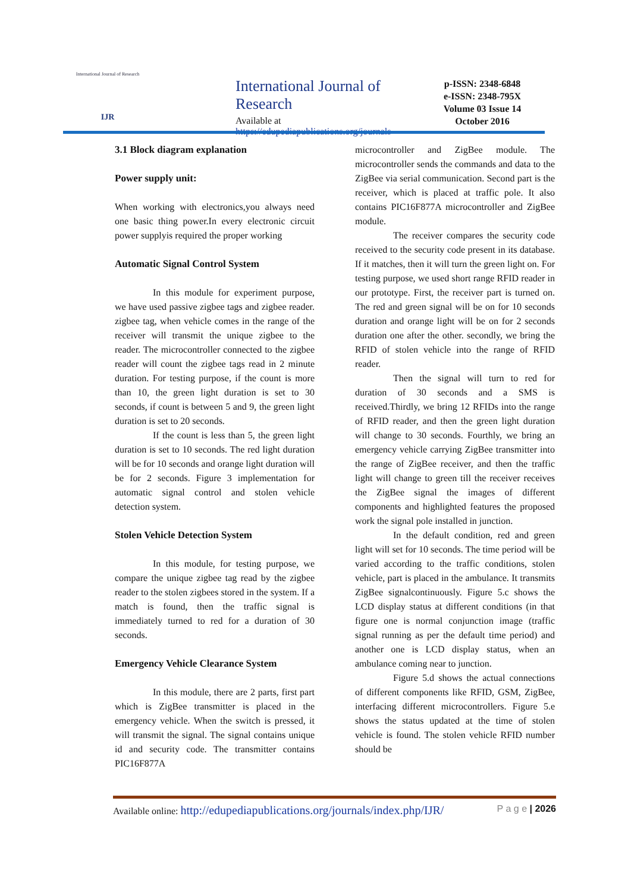International Journal of Research
IJR
International Journal of Research
Available at https://edupediapublications.org/journals
p-ISSN: 2348-6848
e-ISSN: 2348-795X
Volume 03 Issue 14
October 2016
3.1 Block diagram explanation
Power supply unit:
When working with electronics,you always need one basic thing power.In every electronic circuit power supplyis required the proper working
Automatic Signal Control System
In this module for experiment purpose, we have used passive zigbee tags and zigbee reader. zigbee tag, when vehicle comes in the range of the receiver will transmit the unique zigbee to the reader. The microcontroller connected to the zigbee reader will count the zigbee tags read in 2 minute duration. For testing purpose, if the count is more than 10, the green light duration is set to 30 seconds, if count is between 5 and 9, the green light duration is set to 20 seconds.
If the count is less than 5, the green light duration is set to 10 seconds. The red light duration will be for 10 seconds and orange light duration will be for 2 seconds. Figure 3 implementation for automatic signal control and stolen vehicle detection system.
Stolen Vehicle Detection System
In this module, for testing purpose, we compare the unique zigbee tag read by the zigbee reader to the stolen zigbees stored in the system. If a match is found, then the traffic signal is immediately turned to red for a duration of 30 seconds.
Emergency Vehicle Clearance System
In this module, there are 2 parts, first part which is ZigBee transmitter is placed in the emergency vehicle. When the switch is pressed, it will transmit the signal. The signal contains unique id and security code. The transmitter contains PIC16F877A
microcontroller and ZigBee module. The microcontroller sends the commands and data to the ZigBee via serial communication. Second part is the receiver, which is placed at traffic pole. It also contains PIC16F877A microcontroller and ZigBee module.
The receiver compares the security code received to the security code present in its database. If it matches, then it will turn the green light on. For testing purpose, we used short range RFID reader in our prototype. First, the receiver part is turned on. The red and green signal will be on for 10 seconds duration and orange light will be on for 2 seconds duration one after the other. secondly, we bring the RFID of stolen vehicle into the range of RFID reader.
Then the signal will turn to red for duration of 30 seconds and a SMS is received.Thirdly, we bring 12 RFIDs into the range of RFID reader, and then the green light duration will change to 30 seconds. Fourthly, we bring an emergency vehicle carrying ZigBee transmitter into the range of ZigBee receiver, and then the traffic light will change to green till the receiver receives the ZigBee signal the images of different components and highlighted features the proposed work the signal pole installed in junction.
In the default condition, red and green light will set for 10 seconds. The time period will be varied according to the traffic conditions, stolen vehicle, part is placed in the ambulance. It transmits ZigBee signalcontinuously. Figure 5.c shows the LCD display status at different conditions (in that figure one is normal conjunction image (traffic signal running as per the default time period) and another one is LCD display status, when an ambulance coming near to junction.
Figure 5.d shows the actual connections of different components like RFID, GSM, ZigBee, interfacing different microcontrollers. Figure 5.e shows the status updated at the time of stolen vehicle is found. The stolen vehicle RFID number should be
Available online: http://edupediapublications.org/journals/index.php/IJR/ P a g e | 2026